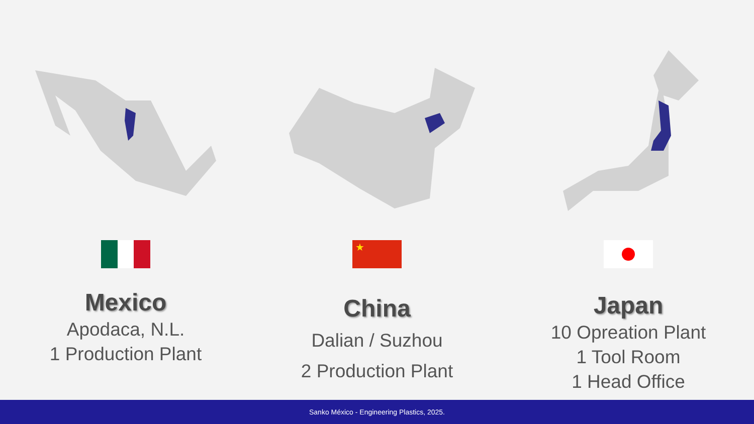Mexico
Apodaca, N.L.
1 Production Plant
★
China
Dalian / Suzhou
2 Production Plant
Japan
10 Opreation Plant
1 Tool Room
1 Head Office
Sanko México - Engineering Plastics, 2025.